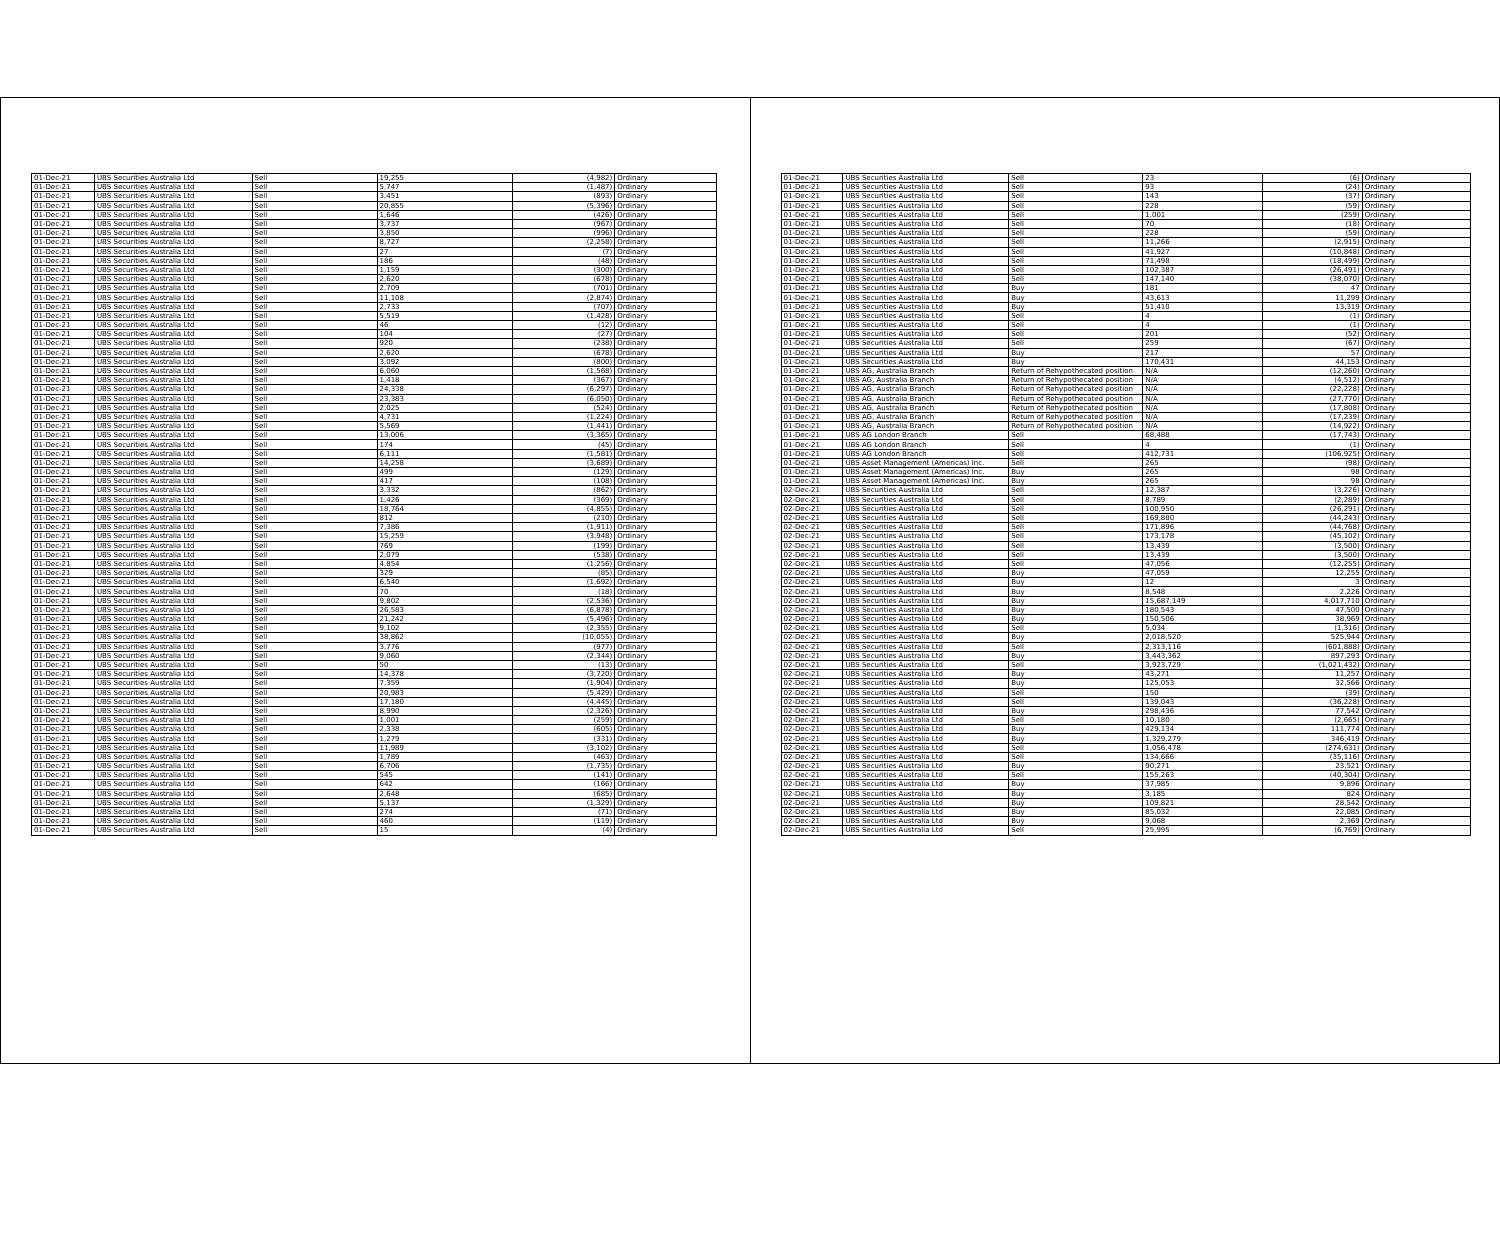| 01-Dec-21 | UBS Securities Australia Ltd | Sell | 19,255 | (4,982) | Ordinary |
| 01-Dec-21 | UBS Securities Australia Ltd | Sell | 5,747 | (1,487) | Ordinary |
| 01-Dec-21 | UBS Securities Australia Ltd | Sell | 3,451 | (893) | Ordinary |
| 01-Dec-21 | UBS Securities Australia Ltd | Sell | 20,855 | (5,396) | Ordinary |
| 01-Dec-21 | UBS Securities Australia Ltd | Sell | 1,646 | (426) | Ordinary |
| 01-Dec-21 | UBS Securities Australia Ltd | Sell | 3,737 | (967) | Ordinary |
| 01-Dec-21 | UBS Securities Australia Ltd | Sell | 3,850 | (996) | Ordinary |
| 01-Dec-21 | UBS Securities Australia Ltd | Sell | 8,727 | (2,258) | Ordinary |
| 01-Dec-21 | UBS Securities Australia Ltd | Sell | 27 | (7) | Ordinary |
| 01-Dec-21 | UBS Securities Australia Ltd | Sell | 186 | (48) | Ordinary |
| 01-Dec-21 | UBS Securities Australia Ltd | Sell | 1,159 | (300) | Ordinary |
| 01-Dec-21 | UBS Securities Australia Ltd | Sell | 2,620 | (678) | Ordinary |
| 01-Dec-21 | UBS Securities Australia Ltd | Sell | 2,709 | (701) | Ordinary |
| 01-Dec-21 | UBS Securities Australia Ltd | Sell | 11,108 | (2,874) | Ordinary |
| 01-Dec-21 | UBS Securities Australia Ltd | Sell | 2,733 | (707) | Ordinary |
| 01-Dec-21 | UBS Securities Australia Ltd | Sell | 5,519 | (1,428) | Ordinary |
| 01-Dec-21 | UBS Securities Australia Ltd | Sell | 46 | (12) | Ordinary |
| 01-Dec-21 | UBS Securities Australia Ltd | Sell | 104 | (27) | Ordinary |
| 01-Dec-21 | UBS Securities Australia Ltd | Sell | 920 | (238) | Ordinary |
| 01-Dec-21 | UBS Securities Australia Ltd | Sell | 2,620 | (678) | Ordinary |
| 01-Dec-21 | UBS Securities Australia Ltd | Sell | 3,092 | (800) | Ordinary |
| 01-Dec-21 | UBS Securities Australia Ltd | Sell | 6,060 | (1,568) | Ordinary |
| 01-Dec-21 | UBS Securities Australia Ltd | Sell | 1,418 | (367) | Ordinary |
| 01-Dec-21 | UBS Securities Australia Ltd | Sell | 24,338 | (6,297) | Ordinary |
| 01-Dec-21 | UBS Securities Australia Ltd | Sell | 23,383 | (6,050) | Ordinary |
| 01-Dec-21 | UBS Securities Australia Ltd | Sell | 2,025 | (524) | Ordinary |
| 01-Dec-21 | UBS Securities Australia Ltd | Sell | 4,731 | (1,224) | Ordinary |
| 01-Dec-21 | UBS Securities Australia Ltd | Sell | 5,569 | (1,441) | Ordinary |
| 01-Dec-21 | UBS Securities Australia Ltd | Sell | 13,006 | (3,365) | Ordinary |
| 01-Dec-21 | UBS Securities Australia Ltd | Sell | 174 | (45) | Ordinary |
| 01-Dec-21 | UBS Securities Australia Ltd | Sell | 6,111 | (1,581) | Ordinary |
| 01-Dec-21 | UBS Securities Australia Ltd | Sell | 14,258 | (3,689) | Ordinary |
| 01-Dec-21 | UBS Securities Australia Ltd | Sell | 499 | (129) | Ordinary |
| 01-Dec-21 | UBS Securities Australia Ltd | Sell | 417 | (108) | Ordinary |
| 01-Dec-21 | UBS Securities Australia Ltd | Sell | 3,332 | (862) | Ordinary |
| 01-Dec-21 | UBS Securities Australia Ltd | Sell | 1,426 | (369) | Ordinary |
| 01-Dec-21 | UBS Securities Australia Ltd | Sell | 18,764 | (4,855) | Ordinary |
| 01-Dec-21 | UBS Securities Australia Ltd | Sell | 812 | (210) | Ordinary |
| 01-Dec-21 | UBS Securities Australia Ltd | Sell | 7,386 | (1,911) | Ordinary |
| 01-Dec-21 | UBS Securities Australia Ltd | Sell | 15,259 | (3,948) | Ordinary |
| 01-Dec-21 | UBS Securities Australia Ltd | Sell | 769 | (199) | Ordinary |
| 01-Dec-21 | UBS Securities Australia Ltd | Sell | 2,079 | (538) | Ordinary |
| 01-Dec-21 | UBS Securities Australia Ltd | Sell | 4,854 | (1,256) | Ordinary |
| 01-Dec-21 | UBS Securities Australia Ltd | Sell | 329 | (85) | Ordinary |
| 01-Dec-21 | UBS Securities Australia Ltd | Sell | 6,540 | (1,692) | Ordinary |
| 01-Dec-21 | UBS Securities Australia Ltd | Sell | 70 | (18) | Ordinary |
| 01-Dec-21 | UBS Securities Australia Ltd | Sell | 9,802 | (2,536) | Ordinary |
| 01-Dec-21 | UBS Securities Australia Ltd | Sell | 26,583 | (6,878) | Ordinary |
| 01-Dec-21 | UBS Securities Australia Ltd | Sell | 21,242 | (5,496) | Ordinary |
| 01-Dec-21 | UBS Securities Australia Ltd | Sell | 9,102 | (2,355) | Ordinary |
| 01-Dec-21 | UBS Securities Australia Ltd | Sell | 38,862 | (10,055) | Ordinary |
| 01-Dec-21 | UBS Securities Australia Ltd | Sell | 3,776 | (977) | Ordinary |
| 01-Dec-21 | UBS Securities Australia Ltd | Sell | 9,060 | (2,344) | Ordinary |
| 01-Dec-21 | UBS Securities Australia Ltd | Sell | 50 | (13) | Ordinary |
| 01-Dec-21 | UBS Securities Australia Ltd | Sell | 14,378 | (3,720) | Ordinary |
| 01-Dec-21 | UBS Securities Australia Ltd | Sell | 7,359 | (1,904) | Ordinary |
| 01-Dec-21 | UBS Securities Australia Ltd | Sell | 20,983 | (5,429) | Ordinary |
| 01-Dec-21 | UBS Securities Australia Ltd | Sell | 17,180 | (4,445) | Ordinary |
| 01-Dec-21 | UBS Securities Australia Ltd | Sell | 8,990 | (2,326) | Ordinary |
| 01-Dec-21 | UBS Securities Australia Ltd | Sell | 1,001 | (259) | Ordinary |
| 01-Dec-21 | UBS Securities Australia Ltd | Sell | 2,338 | (605) | Ordinary |
| 01-Dec-21 | UBS Securities Australia Ltd | Sell | 1,279 | (331) | Ordinary |
| 01-Dec-21 | UBS Securities Australia Ltd | Sell | 11,989 | (3,102) | Ordinary |
| 01-Dec-21 | UBS Securities Australia Ltd | Sell | 1,789 | (463) | Ordinary |
| 01-Dec-21 | UBS Securities Australia Ltd | Sell | 6,706 | (1,735) | Ordinary |
| 01-Dec-21 | UBS Securities Australia Ltd | Sell | 545 | (141) | Ordinary |
| 01-Dec-21 | UBS Securities Australia Ltd | Sell | 642 | (166) | Ordinary |
| 01-Dec-21 | UBS Securities Australia Ltd | Sell | 2,648 | (685) | Ordinary |
| 01-Dec-21 | UBS Securities Australia Ltd | Sell | 5,137 | (1,329) | Ordinary |
| 01-Dec-21 | UBS Securities Australia Ltd | Sell | 274 | (71) | Ordinary |
| 01-Dec-21 | UBS Securities Australia Ltd | Sell | 460 | (119) | Ordinary |
| 01-Dec-21 | UBS Securities Australia Ltd | Sell | 15 | (4) | Ordinary |
| 01-Dec-21 | UBS Securities Australia Ltd | Sell | 23 | (6) | Ordinary |
| 01-Dec-21 | UBS Securities Australia Ltd | Sell | 93 | (24) | Ordinary |
| 01-Dec-21 | UBS Securities Australia Ltd | Sell | 143 | (37) | Ordinary |
| 01-Dec-21 | UBS Securities Australia Ltd | Sell | 228 | (59) | Ordinary |
| 01-Dec-21 | UBS Securities Australia Ltd | Sell | 1,001 | (259) | Ordinary |
| 01-Dec-21 | UBS Securities Australia Ltd | Sell | 70 | (18) | Ordinary |
| 01-Dec-21 | UBS Securities Australia Ltd | Sell | 228 | (59) | Ordinary |
| 01-Dec-21 | UBS Securities Australia Ltd | Sell | 11,266 | (2,915) | Ordinary |
| 01-Dec-21 | UBS Securities Australia Ltd | Sell | 41,927 | (10,848) | Ordinary |
| 01-Dec-21 | UBS Securities Australia Ltd | Sell | 71,498 | (18,499) | Ordinary |
| 01-Dec-21 | UBS Securities Australia Ltd | Sell | 102,387 | (26,491) | Ordinary |
| 01-Dec-21 | UBS Securities Australia Ltd | Sell | 147,140 | (38,070) | Ordinary |
| 01-Dec-21 | UBS Securities Australia Ltd | Buy | 181 | 47 | Ordinary |
| 01-Dec-21 | UBS Securities Australia Ltd | Buy | 43,613 | 11,299 | Ordinary |
| 01-Dec-21 | UBS Securities Australia Ltd | Buy | 51,410 | 13,319 | Ordinary |
| 01-Dec-21 | UBS Securities Australia Ltd | Sell | 4 | (1) | Ordinary |
| 01-Dec-21 | UBS Securities Australia Ltd | Sell | 4 | (1) | Ordinary |
| 01-Dec-21 | UBS Securities Australia Ltd | Sell | 201 | (52) | Ordinary |
| 01-Dec-21 | UBS Securities Australia Ltd | Sell | 259 | (67) | Ordinary |
| 01-Dec-21 | UBS Securities Australia Ltd | Buy | 217 | 57 | Ordinary |
| 01-Dec-21 | UBS Securities Australia Ltd | Buy | 170,431 | 44,153 | Ordinary |
| 01-Dec-21 | UBS AG, Australia Branch | Return of Rehypothecated position | N/A | (12,260) | Ordinary |
| 01-Dec-21 | UBS AG, Australia Branch | Return of Rehypothecated position | N/A | (4,512) | Ordinary |
| 01-Dec-21 | UBS AG, Australia Branch | Return of Rehypothecated position | N/A | (22,228) | Ordinary |
| 01-Dec-21 | UBS AG, Australia Branch | Return of Rehypothecated position | N/A | (27,770) | Ordinary |
| 01-Dec-21 | UBS AG, Australia Branch | Return of Rehypothecated position | N/A | (17,808) | Ordinary |
| 01-Dec-21 | UBS AG, Australia Branch | Return of Rehypothecated position | N/A | (17,239) | Ordinary |
| 01-Dec-21 | UBS AG, Australia Branch | Return of Rehypothecated position | N/A | (14,922) | Ordinary |
| 01-Dec-21 | UBS AG London Branch | Sell | 68,488 | (17,743) | Ordinary |
| 01-Dec-21 | UBS AG London Branch | Sell | 4 | (1) | Ordinary |
| 01-Dec-21 | UBS AG London Branch | Sell | 412,731 | (106,925) | Ordinary |
| 01-Dec-21 | UBS Asset Management (Americas) Inc. | Sell | 265 | (98) | Ordinary |
| 01-Dec-21 | UBS Asset Management (Americas) Inc. | Buy | 265 | 98 | Ordinary |
| 01-Dec-21 | UBS Asset Management (Americas) Inc. | Buy | 265 | 98 | Ordinary |
| 02-Dec-21 | UBS Securities Australia Ltd | Sell | 12,387 | (3,226) | Ordinary |
| 02-Dec-21 | UBS Securities Australia Ltd | Sell | 8,789 | (2,289) | Ordinary |
| 02-Dec-21 | UBS Securities Australia Ltd | Sell | 100,950 | (26,291) | Ordinary |
| 02-Dec-21 | UBS Securities Australia Ltd | Sell | 169,880 | (44,243) | Ordinary |
| 02-Dec-21 | UBS Securities Australia Ltd | Sell | 171,896 | (44,768) | Ordinary |
| 02-Dec-21 | UBS Securities Australia Ltd | Sell | 173,178 | (45,102) | Ordinary |
| 02-Dec-21 | UBS Securities Australia Ltd | Sell | 13,439 | (3,500) | Ordinary |
| 02-Dec-21 | UBS Securities Australia Ltd | Sell | 13,439 | (3,500) | Ordinary |
| 02-Dec-21 | UBS Securities Australia Ltd | Sell | 47,056 | (12,255) | Ordinary |
| 02-Dec-21 | UBS Securities Australia Ltd | Buy | 47,059 | 12,255 | Ordinary |
| 02-Dec-21 | UBS Securities Australia Ltd | Buy | 12 | 3 | Ordinary |
| 02-Dec-21 | UBS Securities Australia Ltd | Buy | 8,548 | 2,226 | Ordinary |
| 02-Dec-21 | UBS Securities Australia Ltd | Buy | 15,687,149 | 4,017,710 | Ordinary |
| 02-Dec-21 | UBS Securities Australia Ltd | Buy | 180,543 | 47,500 | Ordinary |
| 02-Dec-21 | UBS Securities Australia Ltd | Buy | 150,506 | 38,969 | Ordinary |
| 02-Dec-21 | UBS Securities Australia Ltd | Sell | 5,034 | (1,316) | Ordinary |
| 02-Dec-21 | UBS Securities Australia Ltd | Buy | 2,018,520 | 525,944 | Ordinary |
| 02-Dec-21 | UBS Securities Australia Ltd | Sell | 2,313,116 | (601,888) | Ordinary |
| 02-Dec-21 | UBS Securities Australia Ltd | Buy | 3,443,362 | 897,293 | Ordinary |
| 02-Dec-21 | UBS Securities Australia Ltd | Sell | 3,923,729 | (1,021,432) | Ordinary |
| 02-Dec-21 | UBS Securities Australia Ltd | Buy | 43,271 | 11,257 | Ordinary |
| 02-Dec-21 | UBS Securities Australia Ltd | Buy | 125,053 | 32,566 | Ordinary |
| 02-Dec-21 | UBS Securities Australia Ltd | Sell | 150 | (39) | Ordinary |
| 02-Dec-21 | UBS Securities Australia Ltd | Sell | 139,043 | (36,228) | Ordinary |
| 02-Dec-21 | UBS Securities Australia Ltd | Buy | 298,436 | 77,542 | Ordinary |
| 02-Dec-21 | UBS Securities Australia Ltd | Sell | 10,180 | (2,665) | Ordinary |
| 02-Dec-21 | UBS Securities Australia Ltd | Buy | 429,134 | 111,774 | Ordinary |
| 02-Dec-21 | UBS Securities Australia Ltd | Buy | 1,329,279 | 346,419 | Ordinary |
| 02-Dec-21 | UBS Securities Australia Ltd | Sell | 1,056,478 | (274,631) | Ordinary |
| 02-Dec-21 | UBS Securities Australia Ltd | Sell | 134,666 | (35,116) | Ordinary |
| 02-Dec-21 | UBS Securities Australia Ltd | Buy | 90,271 | 23,521 | Ordinary |
| 02-Dec-21 | UBS Securities Australia Ltd | Sell | 155,263 | (40,304) | Ordinary |
| 02-Dec-21 | UBS Securities Australia Ltd | Buy | 37,985 | 9,896 | Ordinary |
| 02-Dec-21 | UBS Securities Australia Ltd | Buy | 3,185 | 824 | Ordinary |
| 02-Dec-21 | UBS Securities Australia Ltd | Buy | 109,821 | 28,542 | Ordinary |
| 02-Dec-21 | UBS Securities Australia Ltd | Buy | 85,032 | 22,085 | Ordinary |
| 02-Dec-21 | UBS Securities Australia Ltd | Buy | 9,068 | 2,369 | Ordinary |
| 02-Dec-21 | UBS Securities Australia Ltd | Sell | 25,995 | (6,769) | Ordinary |